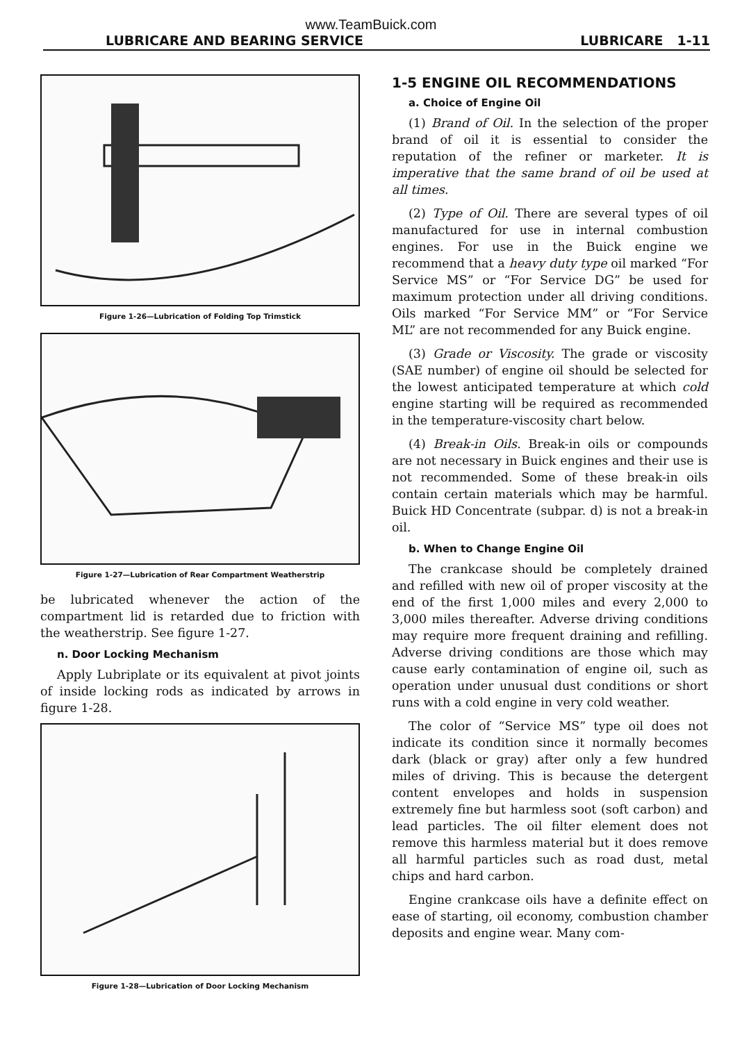www.TeamBuick.com
LUBRICARE AND BEARING SERVICE LUBRICARE 1-11
Figure 1-26—Lubrication of Folding Top Trimstick
Figure 1-27—Lubrication of Rear Compartment Weatherstrip
be lubricated whenever the action of the compartment lid is retarded due to friction with the weatherstrip. See figure 1-27.
n. Door Locking Mechanism
Apply Lubriplate or its equivalent at pivot joints of inside locking rods as indicated by arrows in figure 1-28.
Figure 1-28—Lubrication of Door Locking Mechanism
1-5 ENGINE OIL RECOMMENDATIONS
a. Choice of Engine Oil
(1) Brand of Oil. In the selection of the proper brand of oil it is essential to consider the reputation of the refiner or marketer. It is imperative that the same brand of oil be used at all times.
(2) Type of Oil. There are several types of oil manufactured for use in internal combustion engines. For use in the Buick engine we recommend that a heavy duty type oil marked “For Service MS” or “For Service DG” be used for maximum protection under all driving conditions. Oils marked “For Service MM” or “For Service ML” are not recommended for any Buick engine.
(3) Grade or Viscosity. The grade or viscosity (SAE number) of engine oil should be selected for the lowest anticipated temperature at which cold engine starting will be required as recommended in the temperature-viscosity chart below.
(4) Break-in Oils. Break-in oils or compounds are not necessary in Buick engines and their use is not recommended. Some of these break-in oils contain certain materials which may be harmful. Buick HD Concentrate (subpar. d) is not a break-in oil.
b. When to Change Engine Oil
The crankcase should be completely drained and refilled with new oil of proper viscosity at the end of the first 1,000 miles and every 2,000 to 3,000 miles thereafter. Adverse driving conditions may require more frequent draining and refilling. Adverse driving conditions are those which may cause early contamination of engine oil, such as operation under unusual dust conditions or short runs with a cold engine in very cold weather.
The color of “Service MS” type oil does not indicate its condition since it normally becomes dark (black or gray) after only a few hundred miles of driving. This is because the detergent content envelopes and holds in suspension extremely fine but harmless soot (soft carbon) and lead particles. The oil filter element does not remove this harmless material but it does remove all harmful particles such as road dust, metal chips and hard carbon.
Engine crankcase oils have a definite effect on ease of starting, oil economy, combustion chamber deposits and engine wear. Many com-